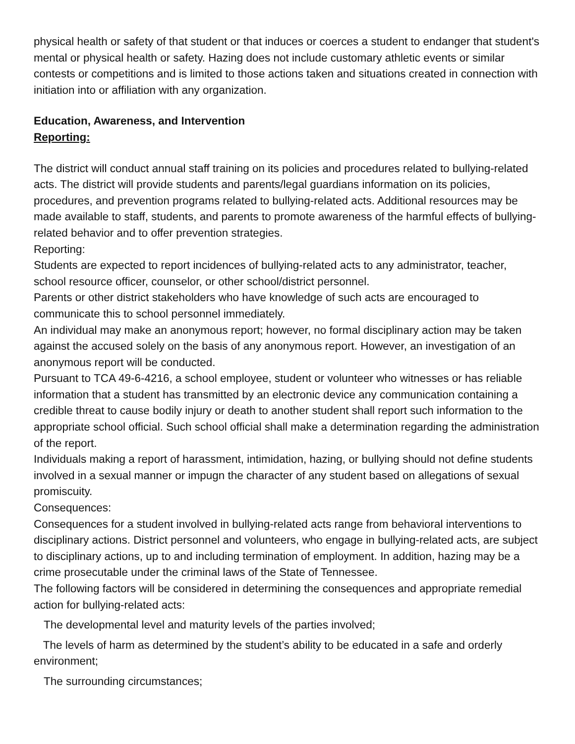physical health or safety of that student or that induces or coerces a student to endanger that student's mental or physical health or safety. Hazing does not include customary athletic events or similar contests or competitions and is limited to those actions taken and situations created in connection with initiation into or affiliation with any organization.
Education, Awareness, and Intervention
Reporting:
The district will conduct annual staff training on its policies and procedures related to bullying-related acts. The district will provide students and parents/legal guardians information on its policies, procedures, and prevention programs related to bullying-related acts. Additional resources may be made available to staff, students, and parents to promote awareness of the harmful effects of bullying-related behavior and to offer prevention strategies.
Reporting:
Students are expected to report incidences of bullying-related acts to any administrator, teacher, school resource officer, counselor, or other school/district personnel.
Parents or other district stakeholders who have knowledge of such acts are encouraged to communicate this to school personnel immediately.
An individual may make an anonymous report; however, no formal disciplinary action may be taken against the accused solely on the basis of any anonymous report. However, an investigation of an anonymous report will be conducted.
Pursuant to TCA 49-6-4216, a school employee, student or volunteer who witnesses or has reliable information that a student has transmitted by an electronic device any communication containing a credible threat to cause bodily injury or death to another student shall report such information to the appropriate school official. Such school official shall make a determination regarding the administration of the report.
Individuals making a report of harassment, intimidation, hazing, or bullying should not define students involved in a sexual manner or impugn the character of any student based on allegations of sexual promiscuity.
Consequences:
Consequences for a student involved in bullying-related acts range from behavioral interventions to disciplinary actions. District personnel and volunteers, who engage in bullying-related acts, are subject to disciplinary actions, up to and including termination of employment. In addition, hazing may be a crime prosecutable under the criminal laws of the State of Tennessee.
The following factors will be considered in determining the consequences and appropriate remedial action for bullying-related acts:
The developmental level and maturity levels of the parties involved;
The levels of harm as determined by the student’s ability to be educated in a safe and orderly environment;
The surrounding circumstances;